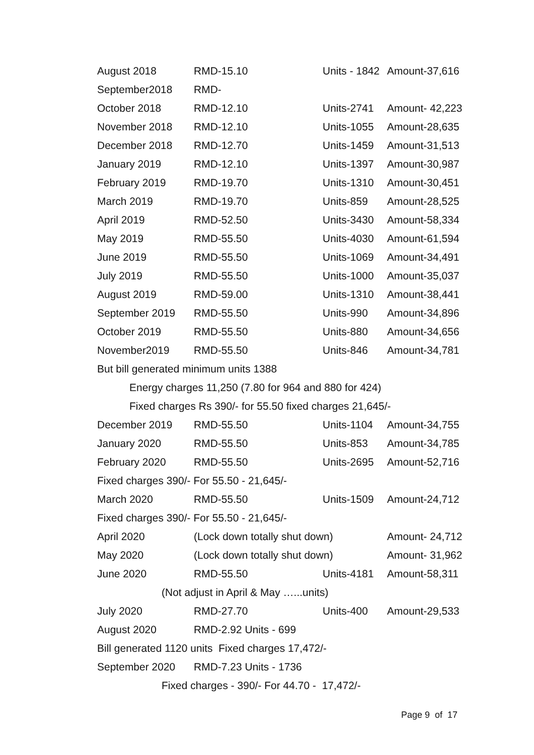| August 2018 | RMD-15.10 | Units - 1842 | Amount-37,616 |
| September2018 | RMD- | | |
| October 2018 | RMD-12.10 | Units-2741 | Amount- 42,223 |
| November 2018 | RMD-12.10 | Units-1055 | Amount-28,635 |
| December 2018 | RMD-12.70 | Units-1459 | Amount-31,513 |
| January 2019 | RMD-12.10 | Units-1397 | Amount-30,987 |
| February 2019 | RMD-19.70 | Units-1310 | Amount-30,451 |
| March 2019 | RMD-19.70 | Units-859 | Amount-28,525 |
| April 2019 | RMD-52.50 | Units-3430 | Amount-58,334 |
| May 2019 | RMD-55.50 | Units-4030 | Amount-61,594 |
| June 2019 | RMD-55.50 | Units-1069 | Amount-34,491 |
| July 2019 | RMD-55.50 | Units-1000 | Amount-35,037 |
| August 2019 | RMD-59.00 | Units-1310 | Amount-38,441 |
| September 2019 | RMD-55.50 | Units-990 | Amount-34,896 |
| October 2019 | RMD-55.50 | Units-880 | Amount-34,656 |
| November2019 | RMD-55.50 | Units-846 | Amount-34,781 |
| But bill generated minimum units 1388 | | | |
| Energy charges 11,250 (7.80 for 964 and 880 for 424) | | | |
| Fixed charges Rs 390/- for 55.50 fixed charges 21,645/- | | | |
| December 2019 | RMD-55.50 | Units-1104 | Amount-34,755 |
| January 2020 | RMD-55.50 | Units-853 | Amount-34,785 |
| February 2020 | RMD-55.50 | Units-2695 | Amount-52,716 |
| Fixed charges 390/- For 55.50 - 21,645/- | | | |
| March 2020 | RMD-55.50 | Units-1509 | Amount-24,712 |
| Fixed charges 390/- For 55.50 - 21,645/- | | | |
| April 2020 | (Lock down totally shut down) | | Amount- 24,712 |
| May 2020 | (Lock down totally shut down) | | Amount- 31,962 |
| June 2020 | RMD-55.50 | Units-4181 | Amount-58,311 |
| (Not adjust in April & May …...units) | | | |
| July 2020 | RMD-27.70 | Units-400 | Amount-29,533 |
| August 2020 | RMD-2.92 Units - 699 | | |
| Bill generated 1120 units Fixed charges 17,472/- | | | |
| September 2020 | RMD-7.23 Units - 1736 | | |
| Fixed charges - 390/- For 44.70 - 17,472/- | | | |
Page 9 of 17